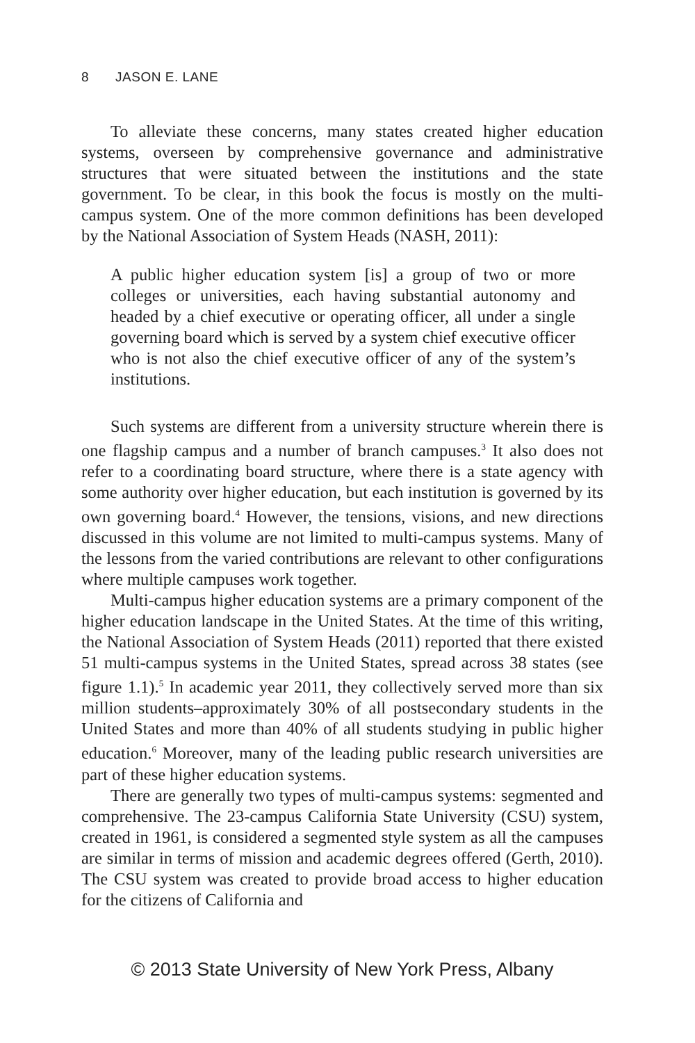8 JASON E. LANE
To alleviate these concerns, many states created higher education systems, overseen by comprehensive governance and administrative structures that were situated between the institutions and the state government. To be clear, in this book the focus is mostly on the multi-campus system. One of the more common definitions has been developed by the National Association of System Heads (NASH, 2011):
A public higher education system [is] a group of two or more colleges or universities, each having substantial autonomy and headed by a chief executive or operating officer, all under a single governing board which is served by a system chief executive officer who is not also the chief executive officer of any of the system’s institutions.
Such systems are different from a university structure wherein there is one flagship campus and a number of branch campuses.<sup>3</sup> It also does not refer to a coordinating board structure, where there is a state agency with some authority over higher education, but each institution is governed by its own governing board.<sup>4</sup> However, the tensions, visions, and new directions discussed in this volume are not limited to multi-campus systems. Many of the lessons from the varied contributions are relevant to other configurations where multiple campuses work together.
Multi-campus higher education systems are a primary component of the higher education landscape in the United States. At the time of this writing, the National Association of System Heads (2011) reported that there existed 51 multi-campus systems in the United States, spread across 38 states (see figure 1.1).<sup>5</sup> In academic year 2011, they collectively served more than six million students–approximately 30% of all postsecondary students in the United States and more than 40% of all students studying in public higher education.<sup>6</sup> Moreover, many of the leading public research universities are part of these higher education systems.
There are generally two types of multi-campus systems: segmented and comprehensive. The 23-campus California State University (CSU) system, created in 1961, is considered a segmented style system as all the campuses are similar in terms of mission and academic degrees offered (Gerth, 2010). The CSU system was created to provide broad access to higher education for the citizens of California and
© 2013 State University of New York Press, Albany